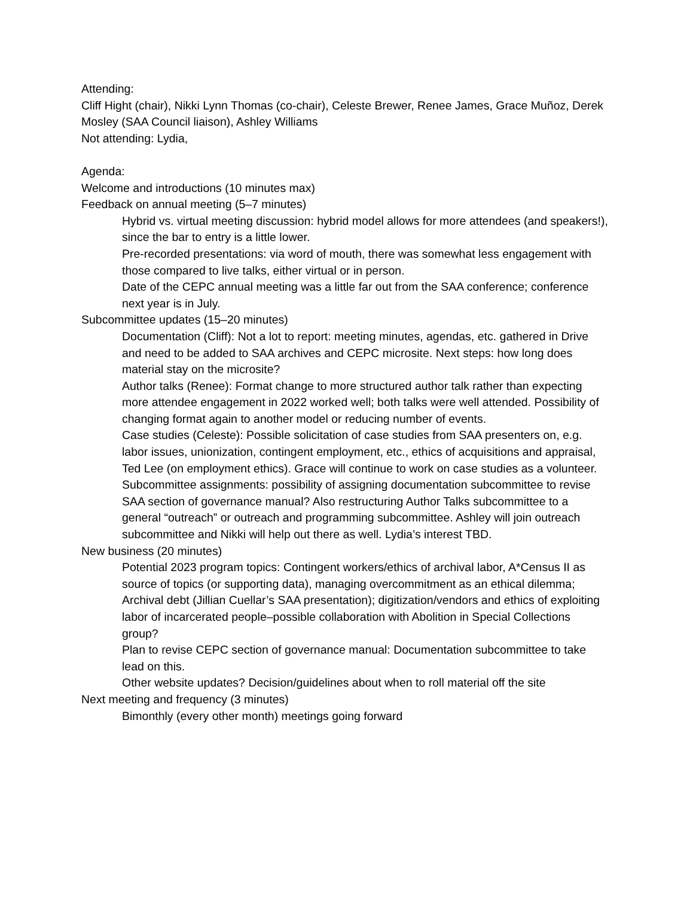Attending:
Cliff Hight (chair), Nikki Lynn Thomas (co-chair), Celeste Brewer, Renee James, Grace Muñoz, Derek Mosley (SAA Council liaison), Ashley Williams
Not attending: Lydia,
Agenda:
Welcome and introductions (10 minutes max)
Feedback on annual meeting (5–7 minutes)
Hybrid vs. virtual meeting discussion: hybrid model allows for more attendees (and speakers!), since the bar to entry is a little lower.
Pre-recorded presentations: via word of mouth, there was somewhat less engagement with those compared to live talks, either virtual or in person.
Date of the CEPC annual meeting was a little far out from the SAA conference; conference next year is in July.
Subcommittee updates (15–20 minutes)
Documentation (Cliff): Not a lot to report: meeting minutes, agendas, etc. gathered in Drive and need to be added to SAA archives and CEPC microsite. Next steps: how long does material stay on the microsite?
Author talks (Renee): Format change to more structured author talk rather than expecting more attendee engagement in 2022 worked well; both talks were well attended. Possibility of changing format again to another model or reducing number of events.
Case studies (Celeste): Possible solicitation of case studies from SAA presenters on, e.g. labor issues, unionization, contingent employment, etc., ethics of acquisitions and appraisal, Ted Lee (on employment ethics). Grace will continue to work on case studies as a volunteer.
Subcommittee assignments: possibility of assigning documentation subcommittee to revise SAA section of governance manual? Also restructuring Author Talks subcommittee to a general “outreach” or outreach and programming subcommittee. Ashley will join outreach subcommittee and Nikki will help out there as well. Lydia’s interest TBD.
New business (20 minutes)
Potential 2023 program topics: Contingent workers/ethics of archival labor, A*Census II as source of topics (or supporting data), managing overcommitment as an ethical dilemma; Archival debt (Jillian Cuellar’s SAA presentation); digitization/vendors and ethics of exploiting labor of incarcerated people–possible collaboration with Abolition in Special Collections group?
Plan to revise CEPC section of governance manual: Documentation subcommittee to take lead on this.
Other website updates? Decision/guidelines about when to roll material off the site
Next meeting and frequency (3 minutes)
Bimonthly (every other month) meetings going forward